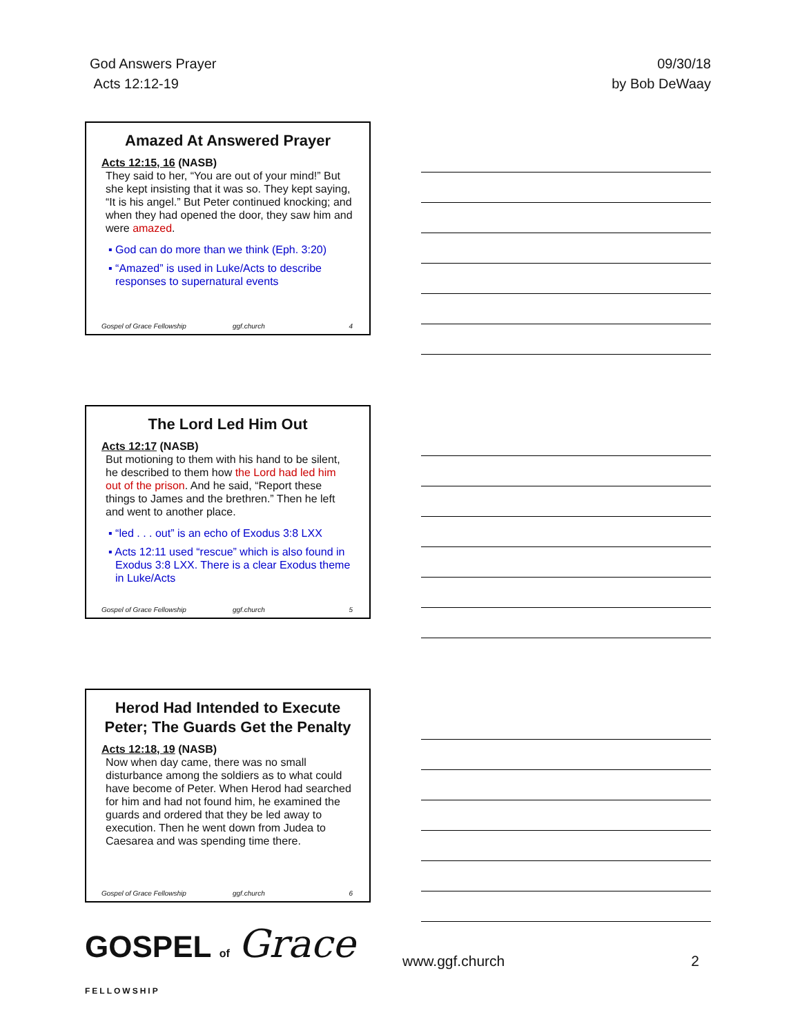God Answers Prayer
Acts 12:12-19
09/30/18
by Bob DeWaay
Amazed At Answered Prayer
Acts 12:15, 16 (NASB)
They said to her, “You are out of your mind!” But she kept insisting that it was so. They kept saying, “It is his angel.” But Peter continued knocking; and when they had opened the door, they saw him and were amazed.
▪ God can do more than we think (Eph. 3:20)
▪ “Amazed” is used in Luke/Acts to describe responses to supernatural events
Gospel of Grace Fellowship ggf.church 4
The Lord Led Him Out
Acts 12:17 (NASB)
But motioning to them with his hand to be silent, he described to them how the Lord had led him out of the prison. And he said, “Report these things to James and the brethren.” Then he left and went to another place.
▪ “led . . . out” is an echo of Exodus 3:8 LXX
▪ Acts 12:11 used “rescue” which is also found in Exodus 3:8 LXX. There is a clear Exodus theme in Luke/Acts
Gospel of Grace Fellowship ggf.church 5
Herod Had Intended to Execute Peter; The Guards Get the Penalty
Acts 12:18, 19 (NASB)
Now when day came, there was no small disturbance among the soldiers as to what could have become of Peter. When Herod had searched for him and had not found him, he examined the guards and ordered that they be led away to execution. Then he went down from Judea to Caesarea and was spending time there.
Gospel of Grace Fellowship ggf.church 6
GOSPEL of Grace FELLOWSHIP
www.ggf.church 2